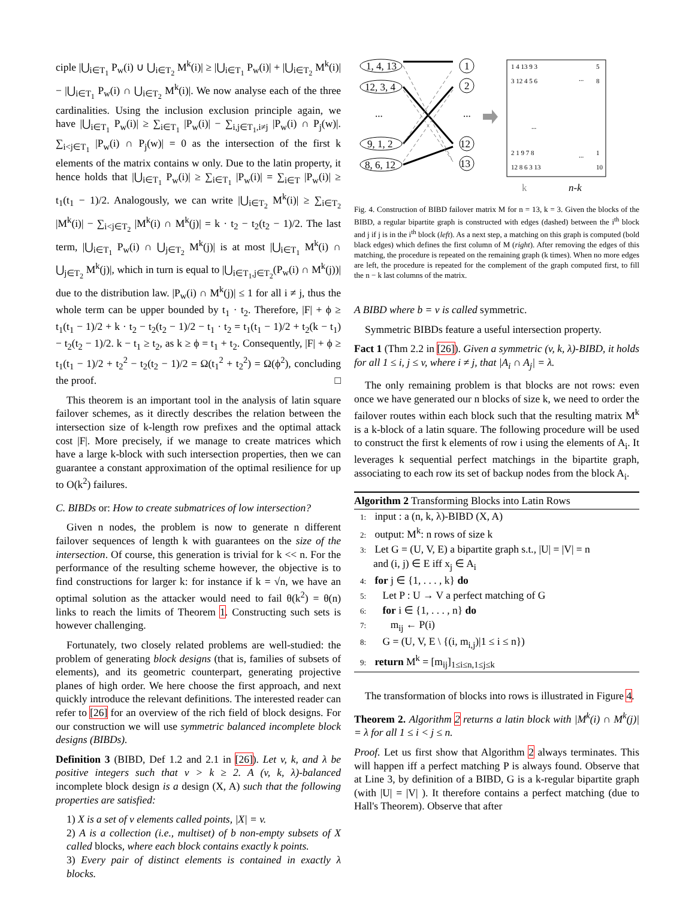ciple |⋃<sub>i∈T<sub>1</sub></sub> P<sub>w</sub>(i) ∪ ⋃<sub>i∈T<sub>2</sub></sub> M<sup>k</sup>(i)| ≥ |⋃<sub>i∈T<sub>1</sub></sub> P<sub>w</sub>(i)| + |⋃<sub>i∈T<sub>2</sub></sub> M<sup>k</sup>(i)| − |⋃<sub>i∈T<sub>1</sub></sub> P<sub>w</sub>(i) ∩ ⋃<sub>i∈T<sub>2</sub></sub> M<sup>k</sup>(i)|. We now analyse each of the three cardinalities. Using the inclusion exclusion principle again, we have |⋃<sub>i∈T<sub>1</sub></sub> P<sub>w</sub>(i)| ≥ ∑<sub>i∈T<sub>1</sub></sub> |P<sub>w</sub>(i)| − ∑<sub>i,j∈T<sub>1</sub>,i≠j</sub> |P<sub>w</sub>(i) ∩ P<sub>j</sub>(w)|. ∑<sub>i<j∈T<sub>1</sub></sub> |P<sub>w</sub>(i) ∩ P<sub>j</sub>(w)| = 0 as the intersection of the first k elements of the matrix contains w only. Due to the latin property, it hence holds that |⋃<sub>i∈T<sub>1</sub></sub> P<sub>w</sub>(i)| ≥ ∑<sub>i∈T<sub>1</sub></sub> |P<sub>w</sub>(i)| = ∑<sub>i∈T</sub> |P<sub>w</sub>(i)| ≥ t<sub>1</sub>(t<sub>1</sub> − 1)/2. Analogously, we can write |⋃<sub>i∈T<sub>2</sub></sub> M<sup>k</sup>(i)| ≥ ∑<sub>i∈T<sub>2</sub></sub> |M<sup>k</sup>(i)| − ∑<sub>i<j∈T<sub>2</sub></sub> |M<sup>k</sup>(i) ∩ M<sup>k</sup>(j)| = k · t<sub>2</sub> − t<sub>2</sub>(t<sub>2</sub> − 1)/2. The last term, |⋃<sub>i∈T<sub>1</sub></sub> P<sub>w</sub>(i) ∩ ⋃<sub>j∈T<sub>2</sub></sub> M<sup>k</sup>(j)| is at most |⋃<sub>i∈T<sub>1</sub></sub> M<sup>k</sup>(i) ∩ ⋃<sub>j∈T<sub>2</sub></sub> M<sup>k</sup>(j)|, which in turn is equal to |⋃<sub>i∈T<sub>1</sub>,j∈T<sub>2</sub></sub>(P<sub>w</sub>(i) ∩ M<sup>k</sup>(j))| due to the distribution law. |P<sub>w</sub>(i) ∩ M<sup>k</sup>(j)| ≤ 1 for all i ≠ j, thus the whole term can be upper bounded by t<sub>1</sub> · t<sub>2</sub>. Therefore, |F| + ϕ ≥ t<sub>1</sub>(t<sub>1</sub> − 1)/2 + k · t<sub>2</sub> − t<sub>2</sub>(t<sub>2</sub> − 1)/2 − t<sub>1</sub> · t<sub>2</sub> = t<sub>1</sub>(t<sub>1</sub> − 1)/2 + t<sub>2</sub>(k − t<sub>1</sub>) − t<sub>2</sub>(t<sub>2</sub> − 1)/2. k − t<sub>1</sub> ≥ t<sub>2</sub>, as k ≥ ϕ = t<sub>1</sub> + t<sub>2</sub>. Consequently, |F| + ϕ ≥ t<sub>1</sub>(t<sub>1</sub> − 1)/2 + t<sub>2</sub><sup>2</sup> − t<sub>2</sub>(t<sub>2</sub> − 1)/2 = Ω(t<sub>1</sub><sup>2</sup> + t<sub>2</sub><sup>2</sup>) = Ω(ϕ<sup>2</sup>), concluding the proof. □
This theorem is an important tool in the analysis of latin square failover schemes, as it directly describes the relation between the intersection size of k-length row prefixes and the optimal attack cost |F|. More precisely, if we manage to create matrices which have a large k-block with such intersection properties, then we can guarantee a constant approximation of the optimal resilience for up to O(k<sup>2</sup>) failures.
C. BIBDs or: How to create submatrices of low intersection?
Given n nodes, the problem is now to generate n different failover sequences of length k with guarantees on the size of the intersection. Of course, this generation is trivial for k << n. For the performance of the resulting scheme however, the objective is to find constructions for larger k: for instance if k = √n, we have an optimal solution as the attacker would need to fail θ(k<sup>2</sup>) = θ(n) links to reach the limits of Theorem 1. Constructing such sets is however challenging.
Fortunately, two closely related problems are well-studied: the problem of generating block designs (that is, families of subsets of elements), and its geometric counterpart, generating projective planes of high order. We here choose the first approach, and next quickly introduce the relevant definitions. The interested reader can refer to [26] for an overview of the rich field of block designs. For our construction we will use symmetric balanced incomplete block designs (BIBDs).
Definition 3 (BIBD, Def 1.2 and 2.1 in [26]). Let v, k, and λ be positive integers such that v > k ≥ 2. A (v, k, λ)-balanced incomplete block design is a design (X, A) such that the following properties are satisfied:
1) X is a set of v elements called points, |X| = v.
2) A is a collection (i.e., multiset) of b non-empty subsets of X called blocks, where each block contains exactly k points.
3) Every pair of distinct elements is contained in exactly λ blocks.
1, 4, 13
12, 3, 4
...
9, 1, 2
8, 6, 12
1
2
...
12
13
1 4 13 9 3
3 12 4 5 6
...
5
8
...
2 1 9 7 8
12 8 6 3 13
...
1
10
k
n-k
Fig. 4. Construction of BIBD failover matrix M for n = 13, k = 3. Given the blocks of the BIBD, a regular bipartite graph is constructed with edges (dashed) between the i<sup>th</sup> block and j if j is in the i<sup>th</sup> block (left). As a next step, a matching on this graph is computed (bold black edges) which defines the first column of M (right). After removing the edges of this matching, the procedure is repeated on the remaining graph (k times). When no more edges are left, the procedure is repeated for the complement of the graph computed first, to fill the n − k last columns of the matrix.
A BIBD where b = v is called symmetric.
Symmetric BIBDs feature a useful intersection property.
Fact 1 (Thm 2.2 in [26]). Given a symmetric (v, k, λ)-BIBD, it holds for all 1 ≤ i, j ≤ v, where i ≠ j, that |A<sub>i</sub> ∩ A<sub>j</sub>| = λ.
The only remaining problem is that blocks are not rows: even once we have generated our n blocks of size k, we need to order the failover routes within each block such that the resulting matrix M<sup>k</sup> is a k-block of a latin square. The following procedure will be used to construct the first k elements of row i using the elements of A<sub>i</sub>. It leverages k sequential perfect matchings in the bipartite graph, associating to each row its set of backup nodes from the block A<sub>i</sub>.
Algorithm 2 Transforming Blocks into Latin Rows
1: input : a (n, k, λ)-BIBD (X, A)
2: output: M<sup>k</sup>: n rows of size k
3: Let G = (U, V, E) a bipartite graph s.t., |U| = |V| = n
and (i, j) ∈ E iff x<sub>j</sub> ∈ A<sub>i</sub>
4: for j ∈ {1, . . . , k} do
5: Let P : U → V a perfect matching of G
6: for i ∈ {1, . . . , n} do
7: m<sub>ij</sub> ← P(i)
8: G = (U, V, E \ {(i, m<sub>i,j</sub>)|1 ≤ i ≤ n})
9: return M<sup>k</sup> = [m<sub>ij</sub>]<sub>1≤i≤n,1≤j≤k</sub>
The transformation of blocks into rows is illustrated in Figure 4.
Theorem 2. Algorithm 2 returns a latin block with |M<sup>k</sup>(i) ∩ M<sup>k</sup>(j)| = λ for all 1 ≤ i < j ≤ n.
Proof. Let us first show that Algorithm 2 always terminates. This will happen iff a perfect matching P is always found. Observe that at Line 3, by definition of a BIBD, G is a k-regular bipartite graph (with |U| = |V| ). It therefore contains a perfect matching (due to Hall's Theorem). Observe that after